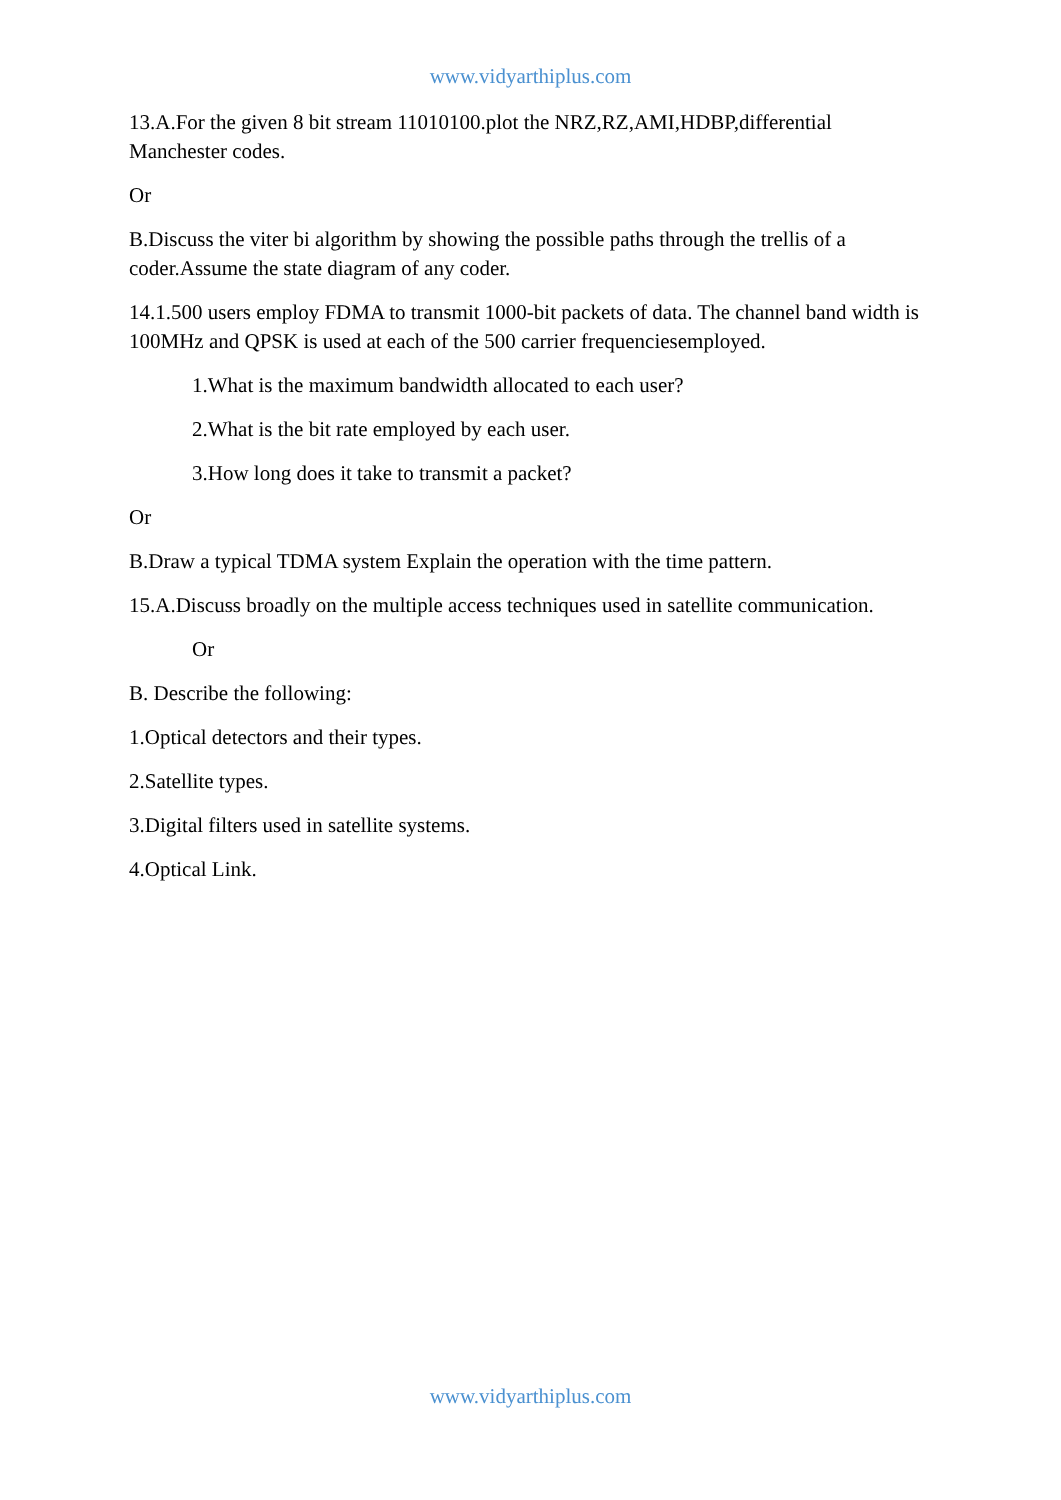www.vidyarthiplus.com
13.A.For the given 8 bit stream 11010100.plot the NRZ,RZ,AMI,HDBP,differential Manchester codes.
Or
B.Discuss the viter bi algorithm by showing the possible paths through the trellis of a coder.Assume the state diagram of any coder.
14.1.500 users employ FDMA to transmit 1000-bit packets of data. The channel band width is 100MHz and QPSK is used at each of the 500 carrier frequenciesemployed.
1.What is the maximum bandwidth allocated to each user?
2.What is the bit rate employed by each user.
3.How long does it take to transmit a packet?
Or
B.Draw a typical TDMA system Explain the operation with the time pattern.
15.A.Discuss broadly on the multiple access techniques used in satellite communication.
Or
B. Describe the following:
1.Optical detectors and their types.
2.Satellite types.
3.Digital filters used in satellite systems.
4.Optical Link.
www.vidyarthiplus.com